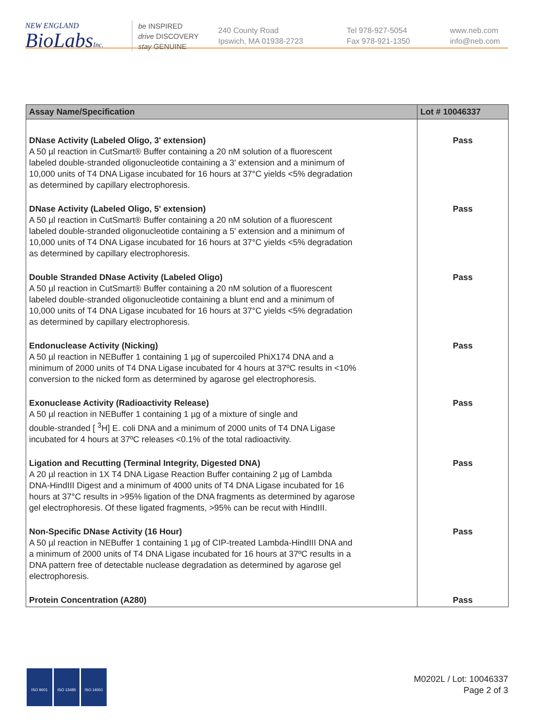NEW ENGLAND
BioLabsInc.
be INSPIRED
drive DISCOVERY
stay GENUINE
240 County Road
Ipswich, MA 01938-2723
Tel 978-927-5054
Fax 978-921-1350
www.neb.com
info@neb.com
| Assay Name/Specification | Lot # 10046337 |
| --- | --- |
| DNase Activity (Labeled Oligo, 3' extension) A 50 µl reaction in CutSmart® Buffer containing a 20 nM solution of a fluorescent labeled double-stranded oligonucleotide containing a 3' extension and a minimum of 10,000 units of T4 DNA Ligase incubated for 16 hours at 37°C yields <5% degradation as determined by capillary electrophoresis. | Pass |
| DNase Activity (Labeled Oligo, 5' extension) A 50 µl reaction in CutSmart® Buffer containing a 20 nM solution of a fluorescent labeled double-stranded oligonucleotide containing a 5' extension and a minimum of 10,000 units of T4 DNA Ligase incubated for 16 hours at 37°C yields <5% degradation as determined by capillary electrophoresis. | Pass |
| Double Stranded DNase Activity (Labeled Oligo) A 50 µl reaction in CutSmart® Buffer containing a 20 nM solution of a fluorescent labeled double-stranded oligonucleotide containing a blunt end and a minimum of 10,000 units of T4 DNA Ligase incubated for 16 hours at 37°C yields <5% degradation as determined by capillary electrophoresis. | Pass |
| Endonuclease Activity (Nicking) A 50 µl reaction in NEBuffer 1 containing 1 µg of supercoiled PhiX174 DNA and a minimum of 2000 units of T4 DNA Ligase incubated for 4 hours at 37ºC results in <10% conversion to the nicked form as determined by agarose gel electrophoresis. | Pass |
| Exonuclease Activity (Radioactivity Release) A 50 µl reaction in NEBuffer 1 containing 1 µg of a mixture of single and double-stranded [ <sup>3</sup>H] E. coli DNA and a minimum of 2000 units of T4 DNA Ligase incubated for 4 hours at 37ºC releases <0.1% of the total radioactivity. | Pass |
| Ligation and Recutting (Terminal Integrity, Digested DNA) A 20 µl reaction in 1X T4 DNA Ligase Reaction Buffer containing 2 µg of Lambda DNA-HindIII Digest and a minimum of 4000 units of T4 DNA Ligase incubated for 16 hours at 37°C results in >95% ligation of the DNA fragments as determined by agarose gel electrophoresis. Of these ligated fragments, >95% can be recut with HindIII. | Pass |
| Non-Specific DNase Activity (16 Hour) A 50 µl reaction in NEBuffer 1 containing 1 µg of CIP-treated Lambda-HindIII DNA and a minimum of 2000 units of T4 DNA Ligase incubated for 16 hours at 37ºC results in a DNA pattern free of detectable nuclease degradation as determined by agarose gel electrophoresis. | Pass |
| Protein Concentration (A280) | Pass |
ISO 9001 ISO 13485 ISO 14001
M0202L / Lot: 10046337
Page 2 of 3